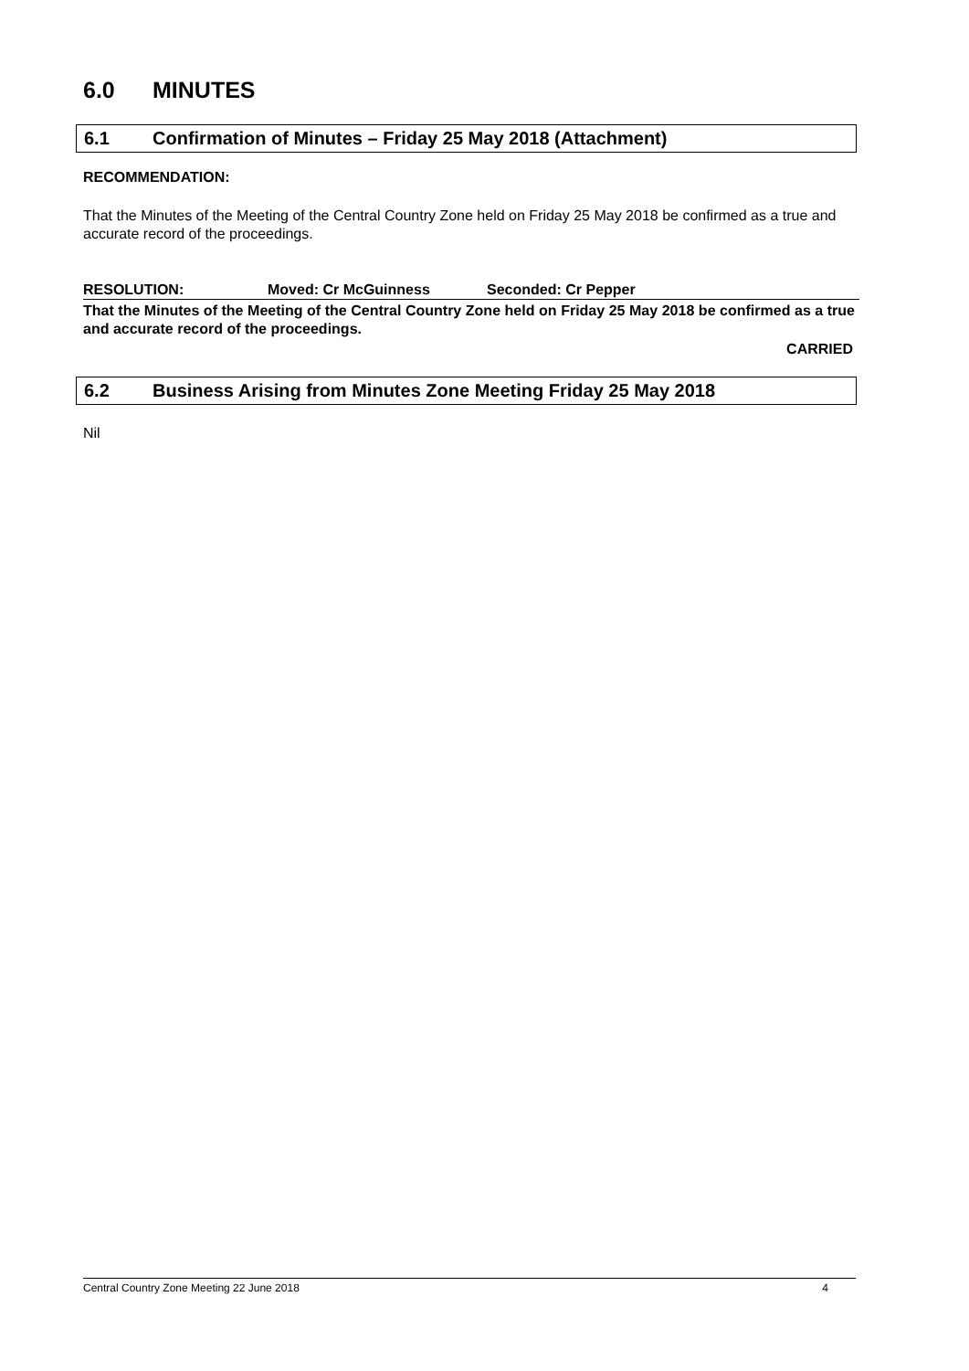6.0 MINUTES
6.1 Confirmation of Minutes – Friday 25 May 2018 (Attachment)
RECOMMENDATION:
That the Minutes of the Meeting of the Central Country Zone held on Friday 25 May 2018 be confirmed as a true and accurate record of the proceedings.
RESOLUTION: Moved: Cr McGuinness Seconded: Cr Pepper
That the Minutes of the Meeting of the Central Country Zone held on Friday 25 May 2018 be confirmed as a true and accurate record of the proceedings.
CARRIED
6.2 Business Arising from Minutes Zone Meeting Friday 25 May 2018
Nil
Central Country Zone Meeting 22 June 2018 4